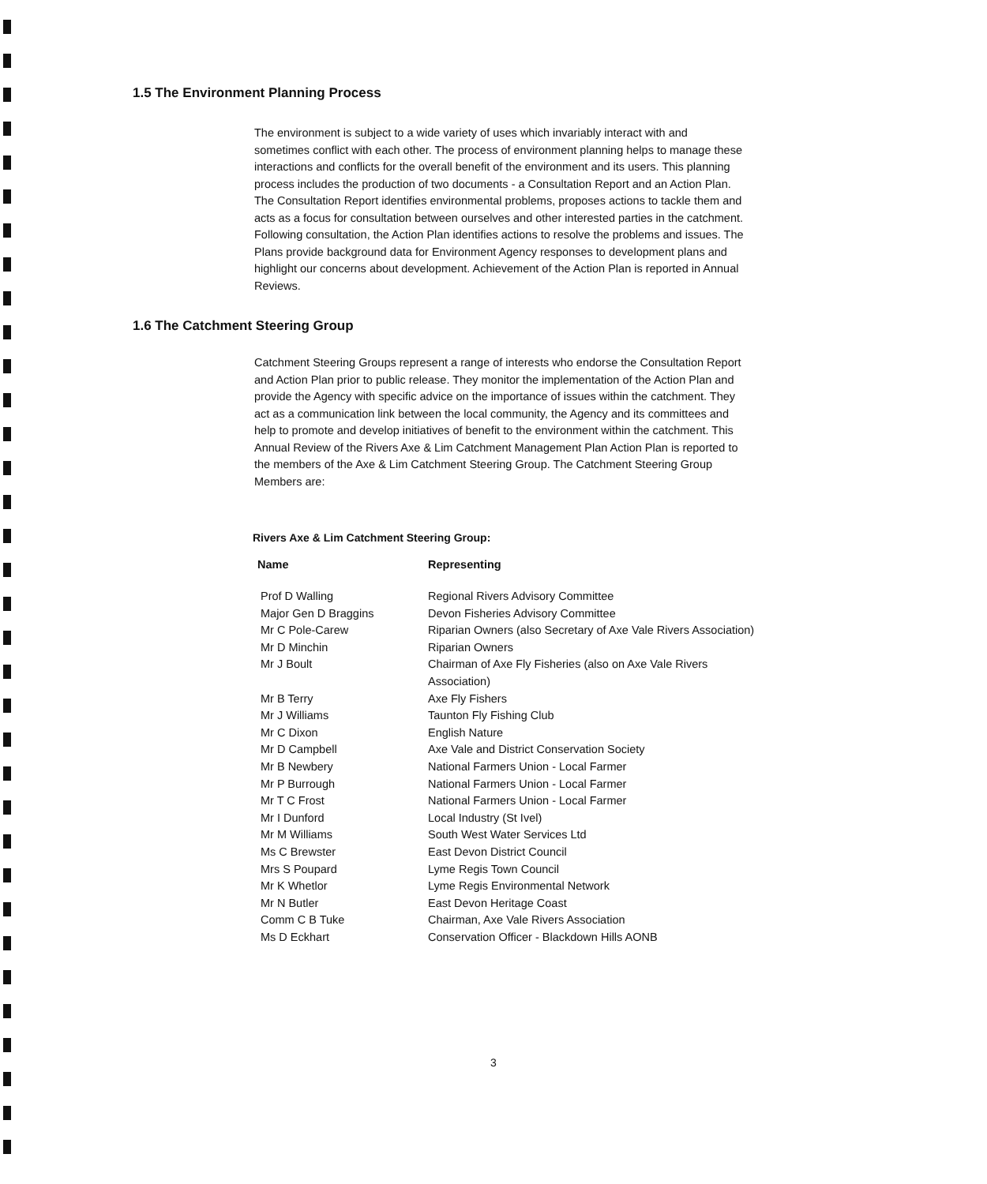1.5 The Environment Planning Process
The environment is subject to a wide variety of uses which invariably interact with and sometimes conflict with each other. The process of environment planning helps to manage these interactions and conflicts for the overall benefit of the environment and its users. This planning process includes the production of two documents - a Consultation Report and an Action Plan. The Consultation Report identifies environmental problems, proposes actions to tackle them and acts as a focus for consultation between ourselves and other interested parties in the catchment. Following consultation, the Action Plan identifies actions to resolve the problems and issues. The Plans provide background data for Environment Agency responses to development plans and highlight our concerns about development. Achievement of the Action Plan is reported in Annual Reviews.
1.6 The Catchment Steering Group
Catchment Steering Groups represent a range of interests who endorse the Consultation Report and Action Plan prior to public release. They monitor the implementation of the Action Plan and provide the Agency with specific advice on the importance of issues within the catchment. They act as a communication link between the local community, the Agency and its committees and help to promote and develop initiatives of benefit to the environment within the catchment. This Annual Review of the Rivers Axe & Lim Catchment Management Plan Action Plan is reported to the members of the Axe & Lim Catchment Steering Group. The Catchment Steering Group Members are:
Rivers Axe & Lim Catchment Steering Group:
| Name | Representing |
| --- | --- |
| Prof D Walling | Regional Rivers Advisory Committee |
| Major Gen D Braggins | Devon Fisheries Advisory Committee |
| Mr C Pole-Carew | Riparian Owners (also Secretary of Axe Vale Rivers Association) |
| Mr D Minchin | Riparian Owners |
| Mr J Boult | Chairman of Axe Fly Fisheries (also on Axe Vale Rivers Association) |
| Mr B Terry | Axe Fly Fishers |
| Mr J Williams | Taunton Fly Fishing Club |
| Mr C Dixon | English Nature |
| Mr D Campbell | Axe Vale and District Conservation Society |
| Mr B Newbery | National Farmers Union - Local Farmer |
| Mr P Burrough | National Farmers Union - Local Farmer |
| Mr T C Frost | National Farmers Union - Local Farmer |
| Mr I Dunford | Local Industry (St Ivel) |
| Mr M Williams | South West Water Services Ltd |
| Ms C Brewster | East Devon District Council |
| Mrs S Poupard | Lyme Regis Town Council |
| Mr K Whetlor | Lyme Regis Environmental Network |
| Mr N Butler | East Devon Heritage Coast |
| Comm C B Tuke | Chairman, Axe Vale Rivers Association |
| Ms D Eckhart | Conservation Officer - Blackdown Hills AONB |
3